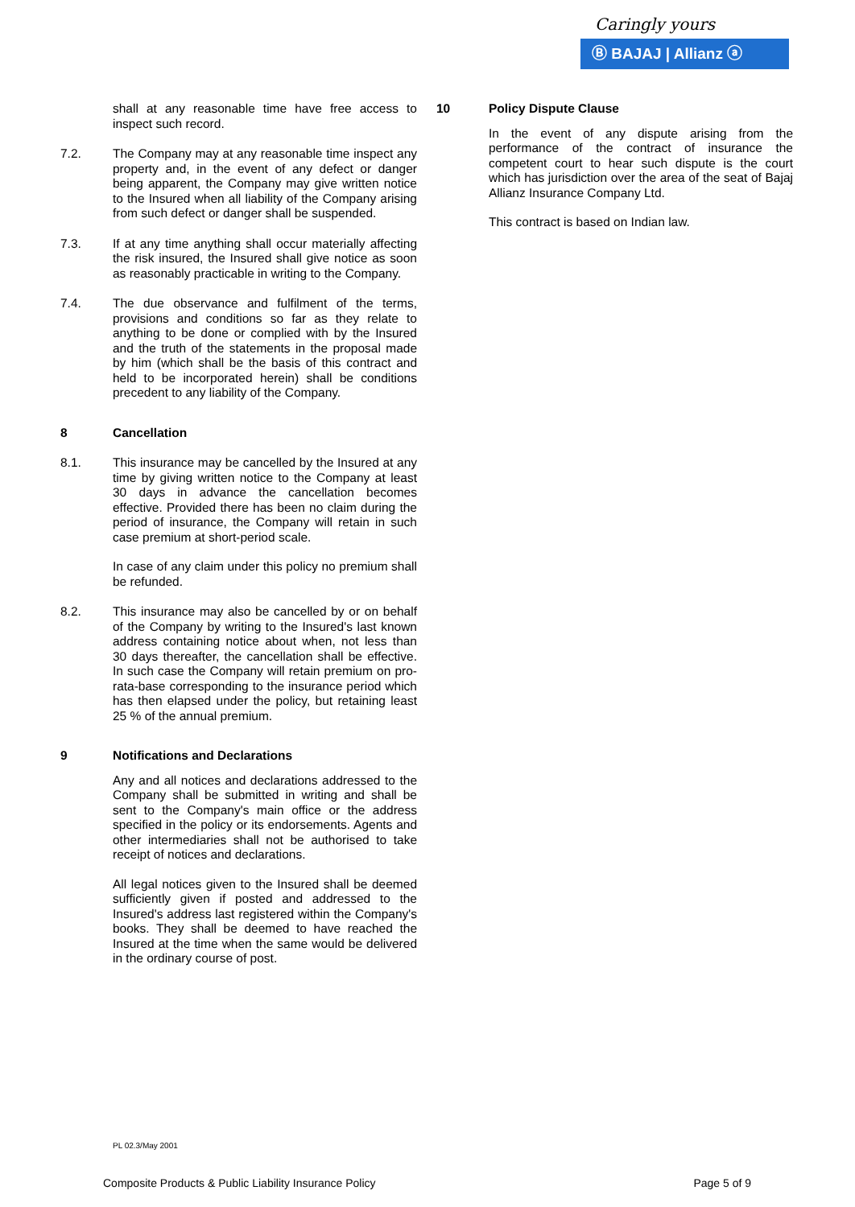Caringly yours
Ⓑ BAJAJ | Allianz ⓐ
shall at any reasonable time have free access to inspect such record.
7.2. The Company may at any reasonable time inspect any property and, in the event of any defect or danger being apparent, the Company may give written notice to the Insured when all liability of the Company arising from such defect or danger shall be suspended.
7.3. If at any time anything shall occur materially affecting the risk insured, the Insured shall give notice as soon as reasonably practicable in writing to the Company.
7.4. The due observance and fulfilment of the terms, provisions and conditions so far as they relate to anything to be done or complied with by the Insured and the truth of the statements in the proposal made by him (which shall be the basis of this contract and held to be incorporated herein) shall be conditions precedent to any liability of the Company.
8 Cancellation
8.1. This insurance may be cancelled by the Insured at any time by giving written notice to the Company at least 30 days in advance the cancellation becomes effective. Provided there has been no claim during the period of insurance, the Company will retain in such case premium at short-period scale.
In case of any claim under this policy no premium shall be refunded.
8.2. This insurance may also be cancelled by or on behalf of the Company by writing to the Insured's last known address containing notice about when, not less than 30 days thereafter, the cancellation shall be effective. In such case the Company will retain premium on pro-rata-base corresponding to the insurance period which has then elapsed under the policy, but retaining least 25 % of the annual premium.
9 Notifications and Declarations
Any and all notices and declarations addressed to the Company shall be submitted in writing and shall be sent to the Company's main office or the address specified in the policy or its endorsements. Agents and other intermediaries shall not be authorised to take receipt of notices and declarations.
All legal notices given to the Insured shall be deemed sufficiently given if posted and addressed to the Insured's address last registered within the Company's books. They shall be deemed to have reached the Insured at the time when the same would be delivered in the ordinary course of post.
10 Policy Dispute Clause
In the event of any dispute arising from the performance of the contract of insurance the competent court to hear such dispute is the court which has jurisdiction over the area of the seat of Bajaj Allianz Insurance Company Ltd.
This contract is based on Indian law.
PL 02.3/May 2001
Composite Products & Public Liability Insurance Policy Page 5 of 9